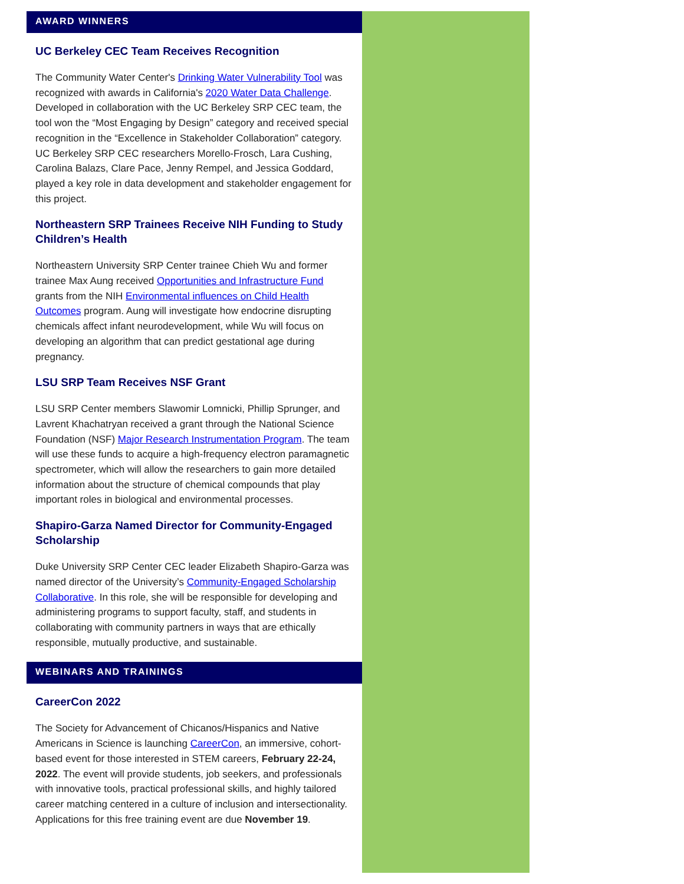AWARD WINNERS
UC Berkeley CEC Team Receives Recognition
The Community Water Center's Drinking Water Vulnerability Tool was recognized with awards in California's 2020 Water Data Challenge. Developed in collaboration with the UC Berkeley SRP CEC team, the tool won the “Most Engaging by Design” category and received special recognition in the “Excellence in Stakeholder Collaboration” category. UC Berkeley SRP CEC researchers Morello-Frosch, Lara Cushing, Carolina Balazs, Clare Pace, Jenny Rempel, and Jessica Goddard, played a key role in data development and stakeholder engagement for this project.
Northeastern SRP Trainees Receive NIH Funding to Study Children’s Health
Northeastern University SRP Center trainee Chieh Wu and former trainee Max Aung received Opportunities and Infrastructure Fund grants from the NIH Environmental influences on Child Health Outcomes program. Aung will investigate how endocrine disrupting chemicals affect infant neurodevelopment, while Wu will focus on developing an algorithm that can predict gestational age during pregnancy.
LSU SRP Team Receives NSF Grant
LSU SRP Center members Slawomir Lomnicki, Phillip Sprunger, and Lavrent Khachatryan received a grant through the National Science Foundation (NSF) Major Research Instrumentation Program. The team will use these funds to acquire a high-frequency electron paramagnetic spectrometer, which will allow the researchers to gain more detailed information about the structure of chemical compounds that play important roles in biological and environmental processes.
Shapiro-Garza Named Director for Community-Engaged Scholarship
Duke University SRP Center CEC leader Elizabeth Shapiro-Garza was named director of the University’s Community-Engaged Scholarship Collaborative. In this role, she will be responsible for developing and administering programs to support faculty, staff, and students in collaborating with community partners in ways that are ethically responsible, mutually productive, and sustainable.
WEBINARS AND TRAININGS
CareerCon 2022
The Society for Advancement of Chicanos/Hispanics and Native Americans in Science is launching CareerCon, an immersive, cohort-based event for those interested in STEM careers, February 22-24, 2022. The event will provide students, job seekers, and professionals with innovative tools, practical professional skills, and highly tailored career matching centered in a culture of inclusion and intersectionality. Applications for this free training event are due November 19.